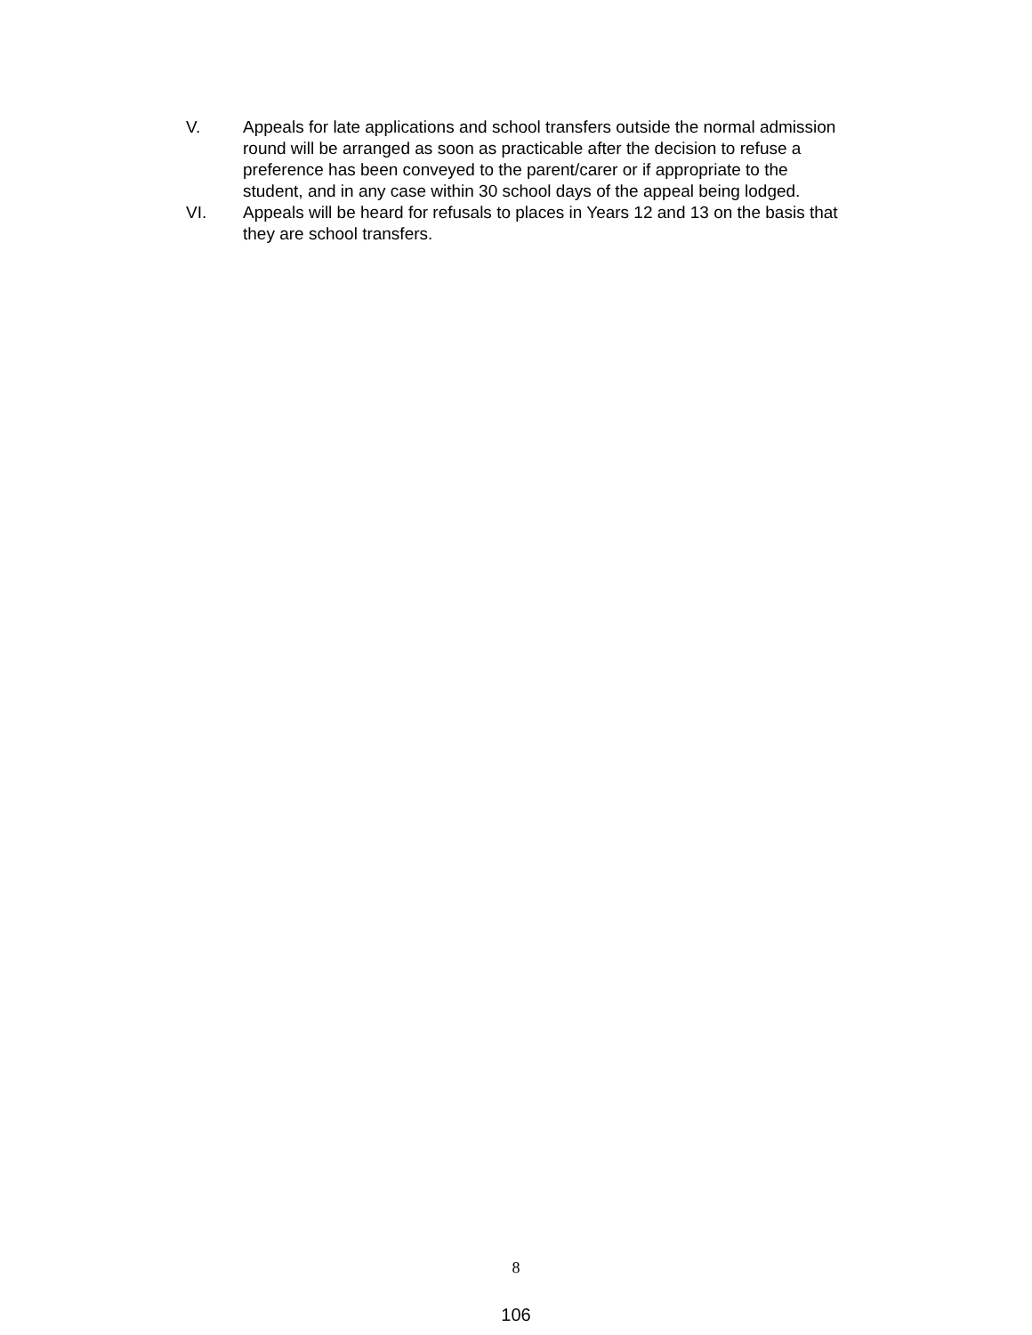V. Appeals for late applications and school transfers outside the normal admission round will be arranged as soon as practicable after the decision to refuse a preference has been conveyed to the parent/carer or if appropriate to the student, and in any case within 30 school days of the appeal being lodged.
VI. Appeals will be heard for refusals to places in Years 12 and 13 on the basis that they are school transfers.
8
106